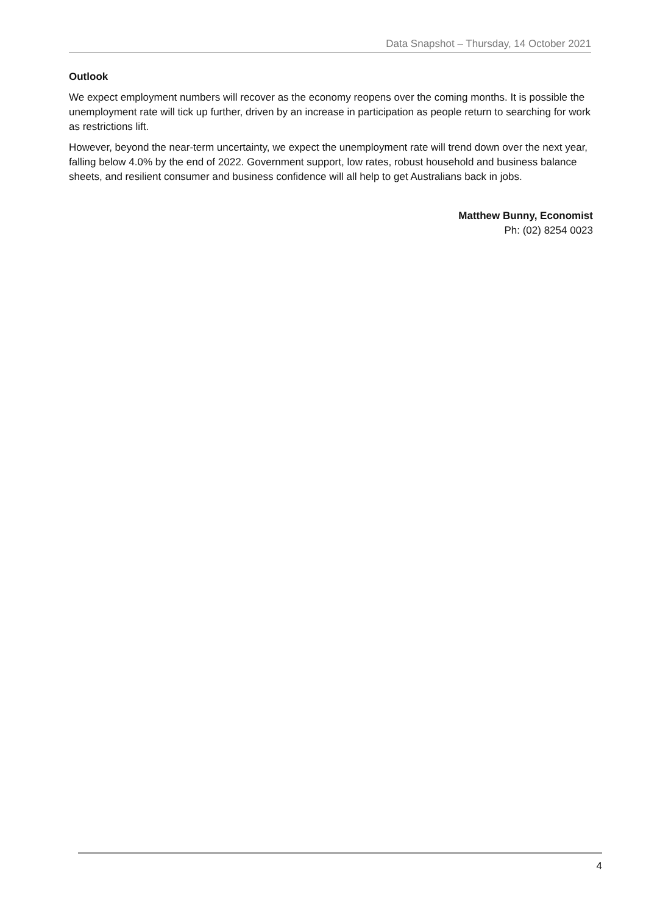Data Snapshot – Thursday, 14 October 2021
Outlook
We expect employment numbers will recover as the economy reopens over the coming months. It is possible the unemployment rate will tick up further, driven by an increase in participation as people return to searching for work as restrictions lift.
However, beyond the near-term uncertainty, we expect the unemployment rate will trend down over the next year, falling below 4.0% by the end of 2022. Government support, low rates, robust household and business balance sheets, and resilient consumer and business confidence will all help to get Australians back in jobs.
Matthew Bunny, Economist
Ph: (02) 8254 0023
4